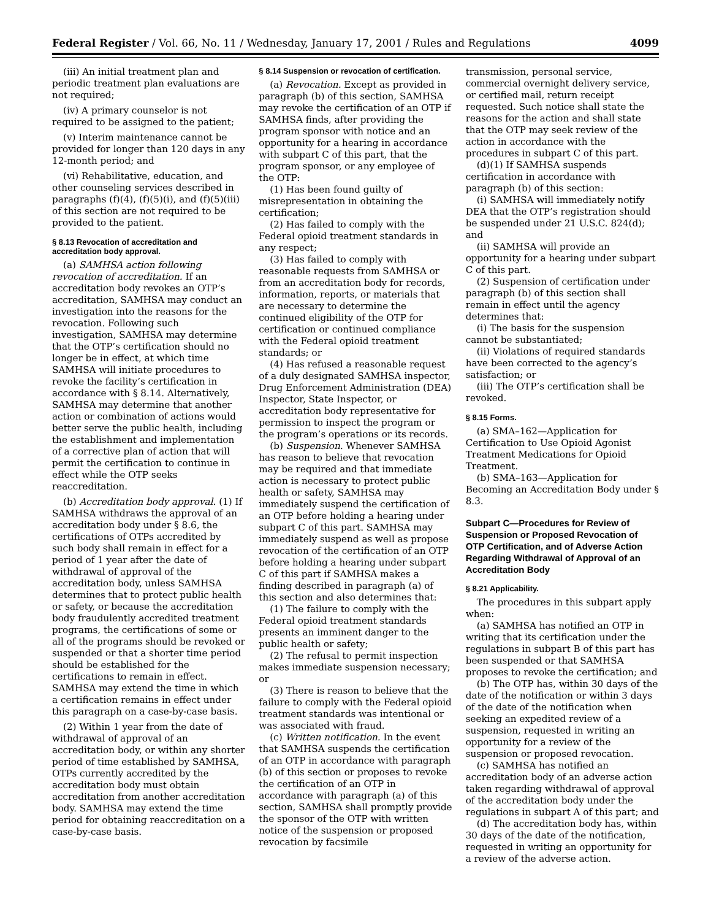Federal Register / Vol. 66, No. 11 / Wednesday, January 17, 2001 / Rules and Regulations 4099
(iii) An initial treatment plan and periodic treatment plan evaluations are not required;
(iv) A primary counselor is not required to be assigned to the patient;
(v) Interim maintenance cannot be provided for longer than 120 days in any 12-month period; and
(vi) Rehabilitative, education, and other counseling services described in paragraphs (f)(4), (f)(5)(i), and (f)(5)(iii) of this section are not required to be provided to the patient.
§ 8.13 Revocation of accreditation and accreditation body approval.
(a) SAMHSA action following revocation of accreditation. If an accreditation body revokes an OTP’s accreditation, SAMHSA may conduct an investigation into the reasons for the revocation. Following such investigation, SAMHSA may determine that the OTP’s certification should no longer be in effect, at which time SAMHSA will initiate procedures to revoke the facility’s certification in accordance with § 8.14. Alternatively, SAMHSA may determine that another action or combination of actions would better serve the public health, including the establishment and implementation of a corrective plan of action that will permit the certification to continue in effect while the OTP seeks reaccreditation.
(b) Accreditation body approval. (1) If SAMHSA withdraws the approval of an accreditation body under § 8.6, the certifications of OTPs accredited by such body shall remain in effect for a period of 1 year after the date of withdrawal of approval of the accreditation body, unless SAMHSA determines that to protect public health or safety, or because the accreditation body fraudulently accredited treatment programs, the certifications of some or all of the programs should be revoked or suspended or that a shorter time period should be established for the certifications to remain in effect. SAMHSA may extend the time in which a certification remains in effect under this paragraph on a case-by-case basis.
(2) Within 1 year from the date of withdrawal of approval of an accreditation body, or within any shorter period of time established by SAMHSA, OTPs currently accredited by the accreditation body must obtain accreditation from another accreditation body. SAMHSA may extend the time period for obtaining reaccreditation on a case-by-case basis.
§ 8.14 Suspension or revocation of certification.
(a) Revocation. Except as provided in paragraph (b) of this section, SAMHSA may revoke the certification of an OTP if SAMHSA finds, after providing the program sponsor with notice and an opportunity for a hearing in accordance with subpart C of this part, that the program sponsor, or any employee of the OTP:
(1) Has been found guilty of misrepresentation in obtaining the certification;
(2) Has failed to comply with the Federal opioid treatment standards in any respect;
(3) Has failed to comply with reasonable requests from SAMHSA or from an accreditation body for records, information, reports, or materials that are necessary to determine the continued eligibility of the OTP for certification or continued compliance with the Federal opioid treatment standards; or
(4) Has refused a reasonable request of a duly designated SAMHSA inspector, Drug Enforcement Administration (DEA) Inspector, State Inspector, or accreditation body representative for permission to inspect the program or the program’s operations or its records.
(b) Suspension. Whenever SAMHSA has reason to believe that revocation may be required and that immediate action is necessary to protect public health or safety, SAMHSA may immediately suspend the certification of an OTP before holding a hearing under subpart C of this part. SAMHSA may immediately suspend as well as propose revocation of the certification of an OTP before holding a hearing under subpart C of this part if SAMHSA makes a finding described in paragraph (a) of this section and also determines that:
(1) The failure to comply with the Federal opioid treatment standards presents an imminent danger to the public health or safety;
(2) The refusal to permit inspection makes immediate suspension necessary; or
(3) There is reason to believe that the failure to comply with the Federal opioid treatment standards was intentional or was associated with fraud.
(c) Written notification. In the event that SAMHSA suspends the certification of an OTP in accordance with paragraph (b) of this section or proposes to revoke the certification of an OTP in accordance with paragraph (a) of this section, SAMHSA shall promptly provide the sponsor of the OTP with written notice of the suspension or proposed revocation by facsimile
transmission, personal service, commercial overnight delivery service, or certified mail, return receipt requested. Such notice shall state the reasons for the action and shall state that the OTP may seek review of the action in accordance with the procedures in subpart C of this part.
(d)(1) If SAMHSA suspends certification in accordance with paragraph (b) of this section:
(i) SAMHSA will immediately notify DEA that the OTP’s registration should be suspended under 21 U.S.C. 824(d); and
(ii) SAMHSA will provide an opportunity for a hearing under subpart C of this part.
(2) Suspension of certification under paragraph (b) of this section shall remain in effect until the agency determines that:
(i) The basis for the suspension cannot be substantiated;
(ii) Violations of required standards have been corrected to the agency’s satisfaction; or
(iii) The OTP’s certification shall be revoked.
§ 8.15 Forms.
(a) SMA–162—Application for Certification to Use Opioid Agonist Treatment Medications for Opioid Treatment.
(b) SMA–163—Application for Becoming an Accreditation Body under § 8.3.
Subpart C—Procedures for Review of Suspension or Proposed Revocation of OTP Certification, and of Adverse Action Regarding Withdrawal of Approval of an Accreditation Body
§ 8.21 Applicability.
The procedures in this subpart apply when:
(a) SAMHSA has notified an OTP in writing that its certification under the regulations in subpart B of this part has been suspended or that SAMHSA proposes to revoke the certification; and
(b) The OTP has, within 30 days of the date of the notification or within 3 days of the date of the notification when seeking an expedited review of a suspension, requested in writing an opportunity for a review of the suspension or proposed revocation.
(c) SAMHSA has notified an accreditation body of an adverse action taken regarding withdrawal of approval of the accreditation body under the regulations in subpart A of this part; and
(d) The accreditation body has, within 30 days of the date of the notification, requested in writing an opportunity for a review of the adverse action.